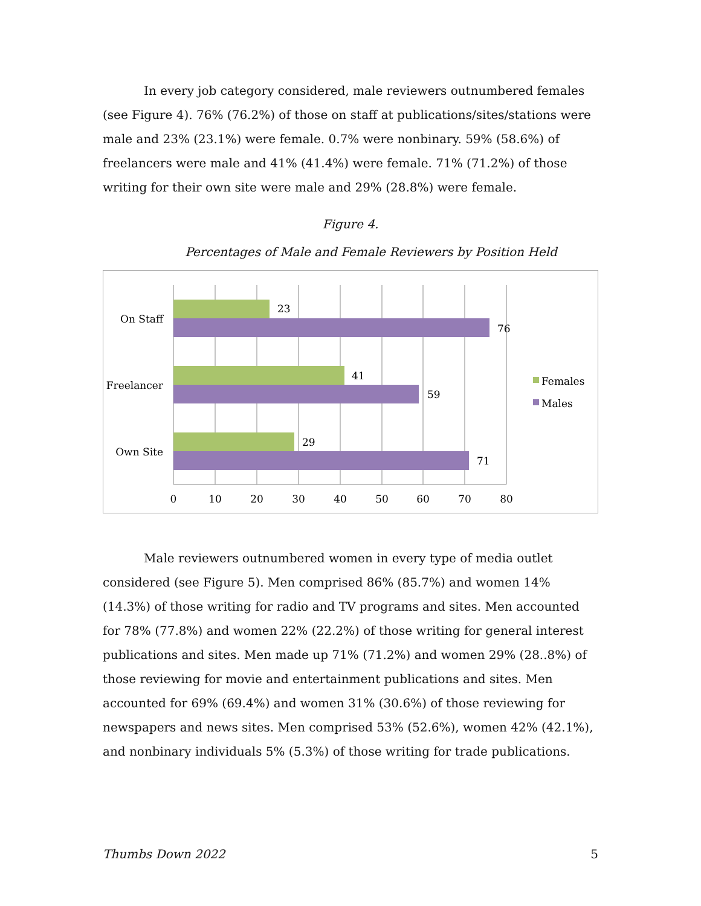In every job category considered, male reviewers outnumbered females (see Figure 4). 76% (76.2%) of those on staff at publications/sites/stations were male and 23% (23.1%) were female. 0.7% were nonbinary. 59% (58.6%) of freelancers were male and 41% (41.4%) were female. 71% (71.2%) of those writing for their own site were male and 29% (28.8%) were female.
Figure 4.
Percentages of Male and Female Reviewers by Position Held
23
76
41
59
29
71
On Staff
Freelancer
Own Site
0
10
20
30
40
50
60
70
80
Females
Males
Male reviewers outnumbered women in every type of media outlet considered (see Figure 5). Men comprised 86% (85.7%) and women 14% (14.3%) of those writing for radio and TV programs and sites. Men accounted for 78% (77.8%) and women 22% (22.2%) of those writing for general interest publications and sites. Men made up 71% (71.2%) and women 29% (28..8%) of those reviewing for movie and entertainment publications and sites. Men accounted for 69% (69.4%) and women 31% (30.6%) of those reviewing for newspapers and news sites. Men comprised 53% (52.6%), women 42% (42.1%), and nonbinary individuals 5% (5.3%) of those writing for trade publications.
Thumbs Down 2022 5